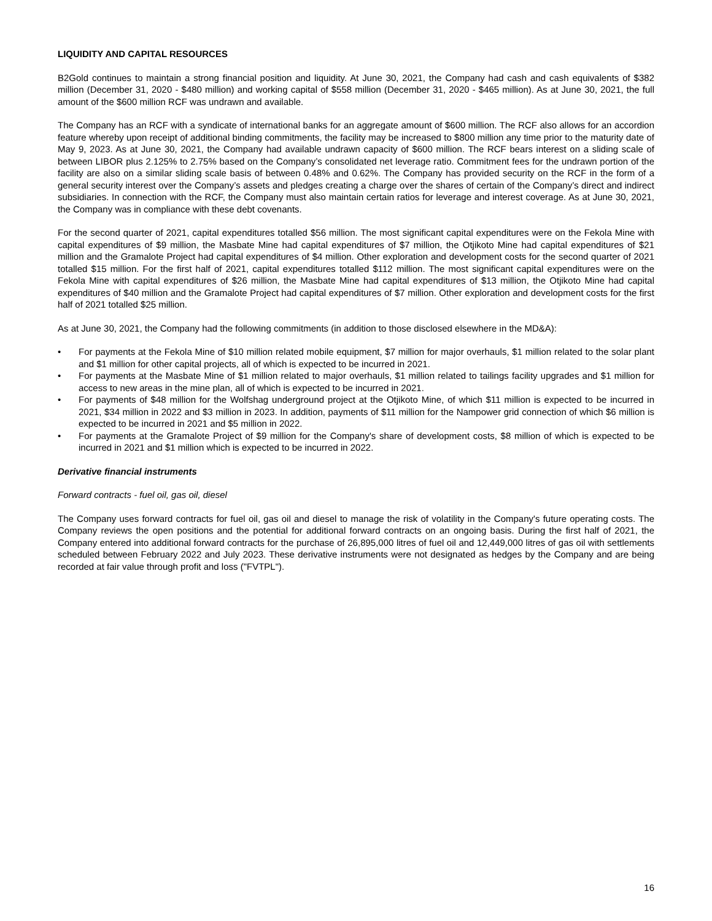LIQUIDITY AND CAPITAL RESOURCES
B2Gold continues to maintain a strong financial position and liquidity. At June 30, 2021, the Company had cash and cash equivalents of $382 million (December 31, 2020 - $480 million) and working capital of $558 million (December 31, 2020 - $465 million). As at June 30, 2021, the full amount of the $600 million RCF was undrawn and available.
The Company has an RCF with a syndicate of international banks for an aggregate amount of $600 million. The RCF also allows for an accordion feature whereby upon receipt of additional binding commitments, the facility may be increased to $800 million any time prior to the maturity date of May 9, 2023. As at June 30, 2021, the Company had available undrawn capacity of $600 million. The RCF bears interest on a sliding scale of between LIBOR plus 2.125% to 2.75% based on the Company’s consolidated net leverage ratio. Commitment fees for the undrawn portion of the facility are also on a similar sliding scale basis of between 0.48% and 0.62%. The Company has provided security on the RCF in the form of a general security interest over the Company’s assets and pledges creating a charge over the shares of certain of the Company’s direct and indirect subsidiaries. In connection with the RCF, the Company must also maintain certain ratios for leverage and interest coverage. As at June 30, 2021, the Company was in compliance with these debt covenants.
For the second quarter of 2021, capital expenditures totalled $56 million. The most significant capital expenditures were on the Fekola Mine with capital expenditures of $9 million, the Masbate Mine had capital expenditures of $7 million, the Otjikoto Mine had capital expenditures of $21 million and the Gramalote Project had capital expenditures of $4 million. Other exploration and development costs for the second quarter of 2021 totalled $15 million. For the first half of 2021, capital expenditures totalled $112 million. The most significant capital expenditures were on the Fekola Mine with capital expenditures of $26 million, the Masbate Mine had capital expenditures of $13 million, the Otjikoto Mine had capital expenditures of $40 million and the Gramalote Project had capital expenditures of $7 million. Other exploration and development costs for the first half of 2021 totalled $25 million.
As at June 30, 2021, the Company had the following commitments (in addition to those disclosed elsewhere in the MD&A):
• For payments at the Fekola Mine of $10 million related mobile equipment, $7 million for major overhauls, $1 million related to the solar plant and $1 million for other capital projects, all of which is expected to be incurred in 2021.
• For payments at the Masbate Mine of $1 million related to major overhauls, $1 million related to tailings facility upgrades and $1 million for access to new areas in the mine plan, all of which is expected to be incurred in 2021.
• For payments of $48 million for the Wolfshag underground project at the Otjikoto Mine, of which $11 million is expected to be incurred in 2021, $34 million in 2022 and $3 million in 2023. In addition, payments of $11 million for the Nampower grid connection of which $6 million is expected to be incurred in 2021 and $5 million in 2022.
• For payments at the Gramalote Project of $9 million for the Company's share of development costs, $8 million of which is expected to be incurred in 2021 and $1 million which is expected to be incurred in 2022.
Derivative financial instruments
Forward contracts - fuel oil, gas oil, diesel
The Company uses forward contracts for fuel oil, gas oil and diesel to manage the risk of volatility in the Company's future operating costs. The Company reviews the open positions and the potential for additional forward contracts on an ongoing basis. During the first half of 2021, the Company entered into additional forward contracts for the purchase of 26,895,000 litres of fuel oil and 12,449,000 litres of gas oil with settlements scheduled between February 2022 and July 2023. These derivative instruments were not designated as hedges by the Company and are being recorded at fair value through profit and loss ("FVTPL").
16